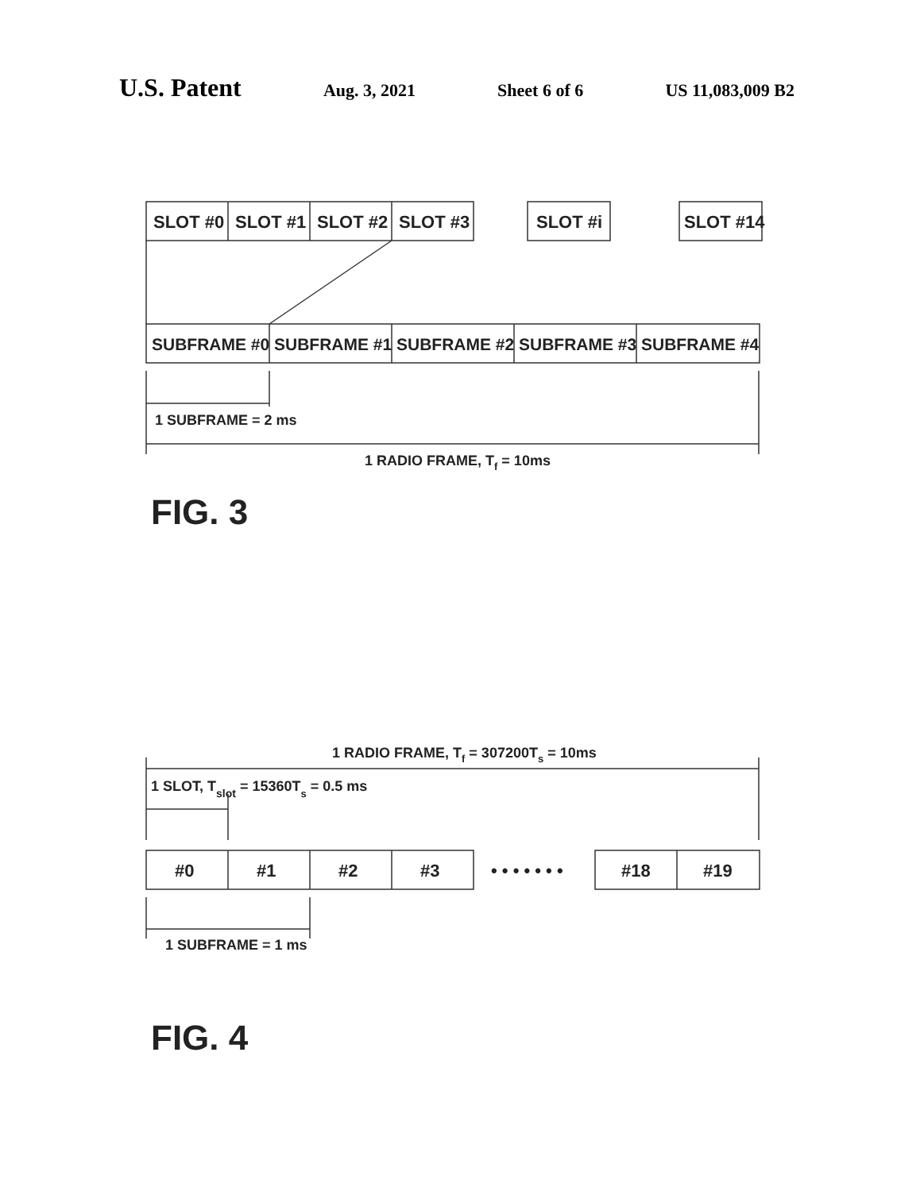U.S. Patent Aug. 3, 2021 Sheet 6 of 6 US 11,083,009 B2
SLOT #0
SLOT #1
SLOT #2
SLOT #3
SLOT #i
SLOT #14
SUBFRAME #0
SUBFRAME #1
SUBFRAME #2
SUBFRAME #3
SUBFRAME #4
1 SUBFRAME = 2 ms
1 RADIO FRAME, Tf = 10ms
FIG. 3
1 RADIO FRAME, Tf = 307200Ts = 10ms
1 SLOT, Tslot = 15360Ts = 0.5 ms
#0
#1
#2
#3
• • • • • • •
#18
#19
1 SUBFRAME = 1 ms
FIG. 4